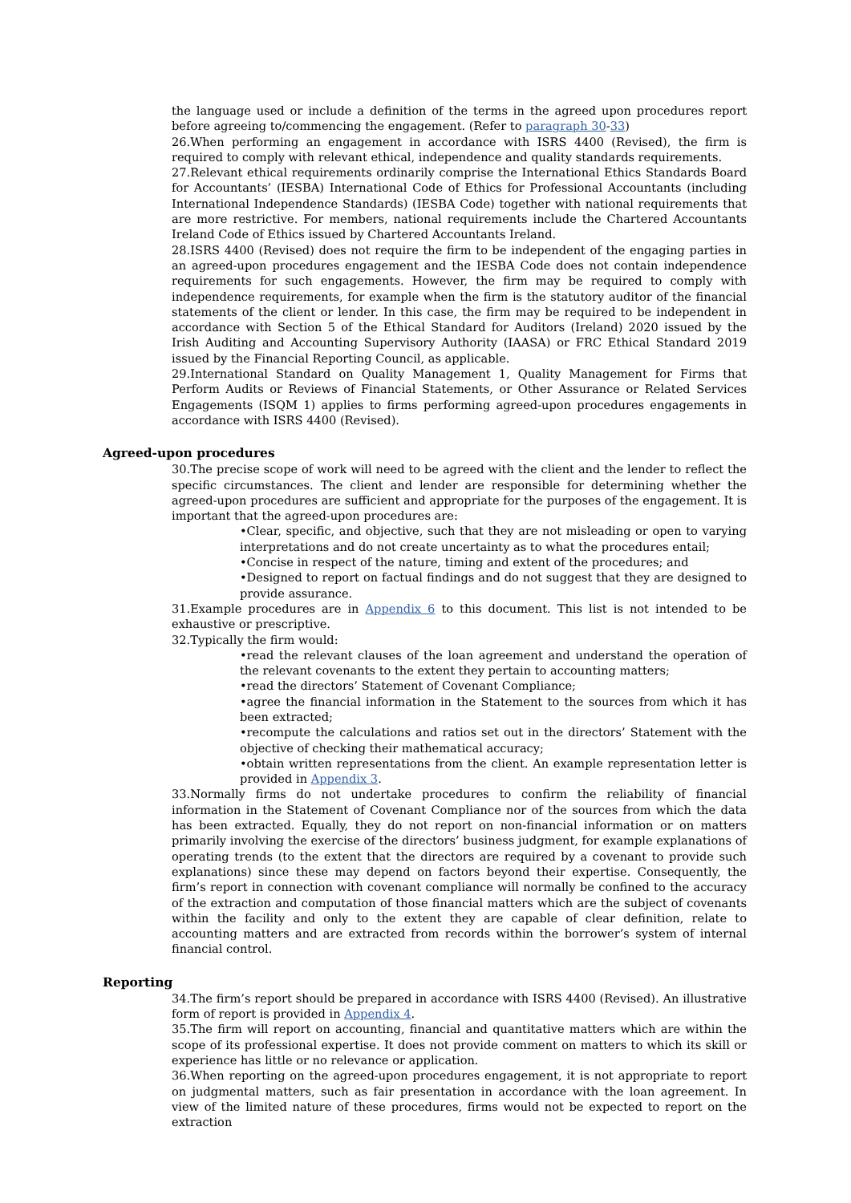the language used or include a definition of the terms in the agreed upon procedures report before agreeing to/commencing the engagement. (Refer to paragraph 30-33)
26.When performing an engagement in accordance with ISRS 4400 (Revised), the firm is required to comply with relevant ethical, independence and quality standards requirements.
27.Relevant ethical requirements ordinarily comprise the International Ethics Standards Board for Accountants’ (IESBA) International Code of Ethics for Professional Accountants (including International Independence Standards) (IESBA Code) together with national requirements that are more restrictive. For members, national requirements include the Chartered Accountants Ireland Code of Ethics issued by Chartered Accountants Ireland.
28.ISRS 4400 (Revised) does not require the firm to be independent of the engaging parties in an agreed-upon procedures engagement and the IESBA Code does not contain independence requirements for such engagements. However, the firm may be required to comply with independence requirements, for example when the firm is the statutory auditor of the financial statements of the client or lender. In this case, the firm may be required to be independent in accordance with Section 5 of the Ethical Standard for Auditors (Ireland) 2020 issued by the Irish Auditing and Accounting Supervisory Authority (IAASA) or FRC Ethical Standard 2019 issued by the Financial Reporting Council, as applicable.
29.International Standard on Quality Management 1, Quality Management for Firms that Perform Audits or Reviews of Financial Statements, or Other Assurance or Related Services Engagements (ISQM 1) applies to firms performing agreed-upon procedures engagements in accordance with ISRS 4400 (Revised).
Agreed-upon procedures
30.The precise scope of work will need to be agreed with the client and the lender to reflect the specific circumstances. The client and lender are responsible for determining whether the agreed-upon procedures are sufficient and appropriate for the purposes of the engagement. It is important that the agreed-upon procedures are:
•Clear, specific, and objective, such that they are not misleading or open to varying interpretations and do not create uncertainty as to what the procedures entail;
•Concise in respect of the nature, timing and extent of the procedures; and
•Designed to report on factual findings and do not suggest that they are designed to provide assurance.
31.Example procedures are in Appendix 6 to this document. This list is not intended to be exhaustive or prescriptive.
32.Typically the firm would:
•read the relevant clauses of the loan agreement and understand the operation of the relevant covenants to the extent they pertain to accounting matters;
•read the directors’ Statement of Covenant Compliance;
•agree the financial information in the Statement to the sources from which it has been extracted;
•recompute the calculations and ratios set out in the directors’ Statement with the objective of checking their mathematical accuracy;
•obtain written representations from the client. An example representation letter is provided in Appendix 3.
33.Normally firms do not undertake procedures to confirm the reliability of financial information in the Statement of Covenant Compliance nor of the sources from which the data has been extracted. Equally, they do not report on non-financial information or on matters primarily involving the exercise of the directors’ business judgment, for example explanations of operating trends (to the extent that the directors are required by a covenant to provide such explanations) since these may depend on factors beyond their expertise. Consequently, the firm’s report in connection with covenant compliance will normally be confined to the accuracy of the extraction and computation of those financial matters which are the subject of covenants within the facility and only to the extent they are capable of clear definition, relate to accounting matters and are extracted from records within the borrower’s system of internal financial control.
Reporting
34.The firm’s report should be prepared in accordance with ISRS 4400 (Revised). An illustrative form of report is provided in Appendix 4.
35.The firm will report on accounting, financial and quantitative matters which are within the scope of its professional expertise. It does not provide comment on matters to which its skill or experience has little or no relevance or application.
36.When reporting on the agreed-upon procedures engagement, it is not appropriate to report on judgmental matters, such as fair presentation in accordance with the loan agreement. In view of the limited nature of these procedures, firms would not be expected to report on the extraction